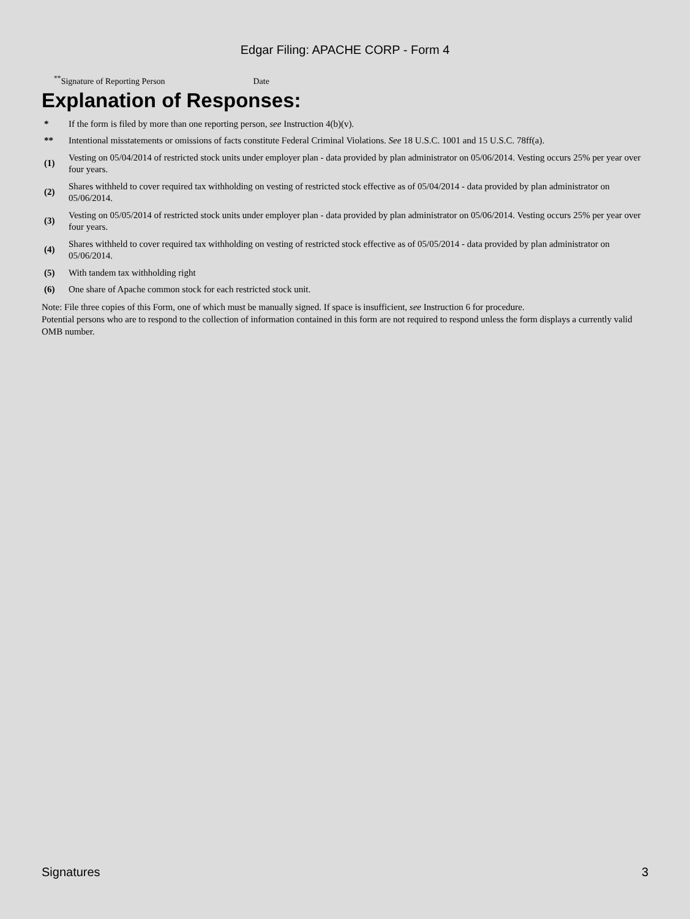Edgar Filing: APACHE CORP - Form 4
<sup>**</sup> Signature of Reporting Person Date
Explanation of Responses:
| * | If the form is filed by more than one reporting person, see Instruction 4(b)(v). |
| ** | Intentional misstatements or omissions of facts constitute Federal Criminal Violations. See 18 U.S.C. 1001 and 15 U.S.C. 78ff(a). |
| (1) | Vesting on 05/04/2014 of restricted stock units under employer plan - data provided by plan administrator on 05/06/2014. Vesting occurs 25% per year over four years. |
| (2) | Shares withheld to cover required tax withholding on vesting of restricted stock effective as of 05/04/2014 - data provided by plan administrator on 05/06/2014. |
| (3) | Vesting on 05/05/2014 of restricted stock units under employer plan - data provided by plan administrator on 05/06/2014. Vesting occurs 25% per year over four years. |
| (4) | Shares withheld to cover required tax withholding on vesting of restricted stock effective as of 05/05/2014 - data provided by plan administrator on 05/06/2014. |
| (5) | With tandem tax withholding right |
| (6) | One share of Apache common stock for each restricted stock unit. |
Note: File three copies of this Form, one of which must be manually signed. If space is insufficient, see Instruction 6 for procedure.
Potential persons who are to respond to the collection of information contained in this form are not required to respond unless the form displays a currently valid OMB number.
Signatures 3